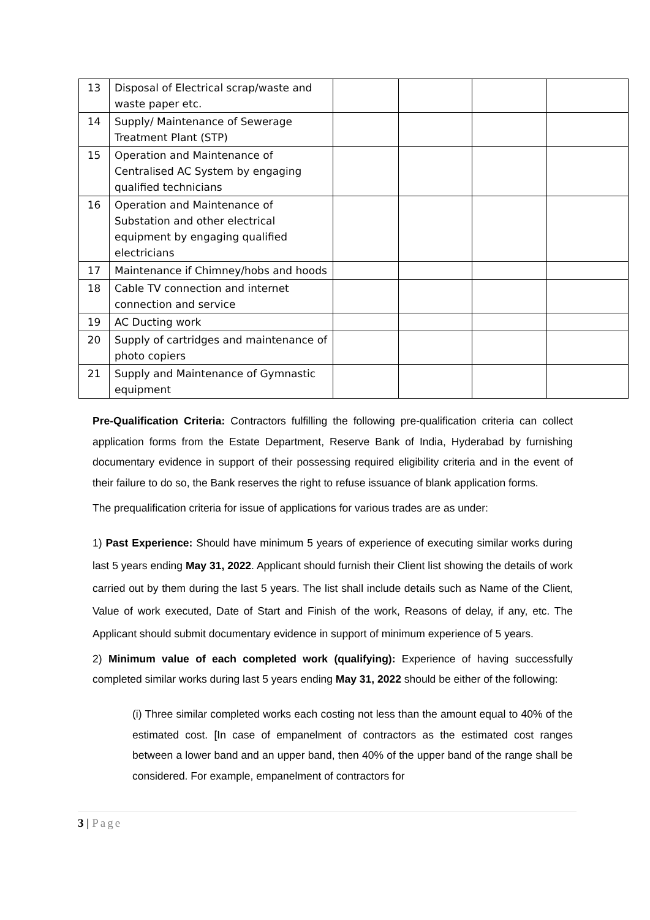| 13 | Disposal of Electrical scrap/waste and waste paper etc. | | | | |
| 14 | Supply/ Maintenance of Sewerage Treatment Plant (STP) | | | | |
| 15 | Operation and Maintenance of Centralised AC System by engaging qualified technicians | | | | |
| 16 | Operation and Maintenance of Substation and other electrical equipment by engaging qualified electricians | | | | |
| 17 | Maintenance if Chimney/hobs and hoods | | | | |
| 18 | Cable TV connection and internet connection and service | | | | |
| 19 | AC Ducting work | | | | |
| 20 | Supply of cartridges and maintenance of photo copiers | | | | |
| 21 | Supply and Maintenance of Gymnastic equipment | | | | |
Pre-Qualification Criteria: Contractors fulfilling the following pre-qualification criteria can collect application forms from the Estate Department, Reserve Bank of India, Hyderabad by furnishing documentary evidence in support of their possessing required eligibility criteria and in the event of their failure to do so, the Bank reserves the right to refuse issuance of blank application forms.
The prequalification criteria for issue of applications for various trades are as under:
1) Past Experience: Should have minimum 5 years of experience of executing similar works during last 5 years ending May 31, 2022. Applicant should furnish their Client list showing the details of work carried out by them during the last 5 years. The list shall include details such as Name of the Client, Value of work executed, Date of Start and Finish of the work, Reasons of delay, if any, etc. The Applicant should submit documentary evidence in support of minimum experience of 5 years.
2) Minimum value of each completed work (qualifying): Experience of having successfully completed similar works during last 5 years ending May 31, 2022 should be either of the following:
(i) Three similar completed works each costing not less than the amount equal to 40% of the estimated cost. [In case of empanelment of contractors as the estimated cost ranges between a lower band and an upper band, then 40% of the upper band of the range shall be considered. For example, empanelment of contractors for
3 | Page